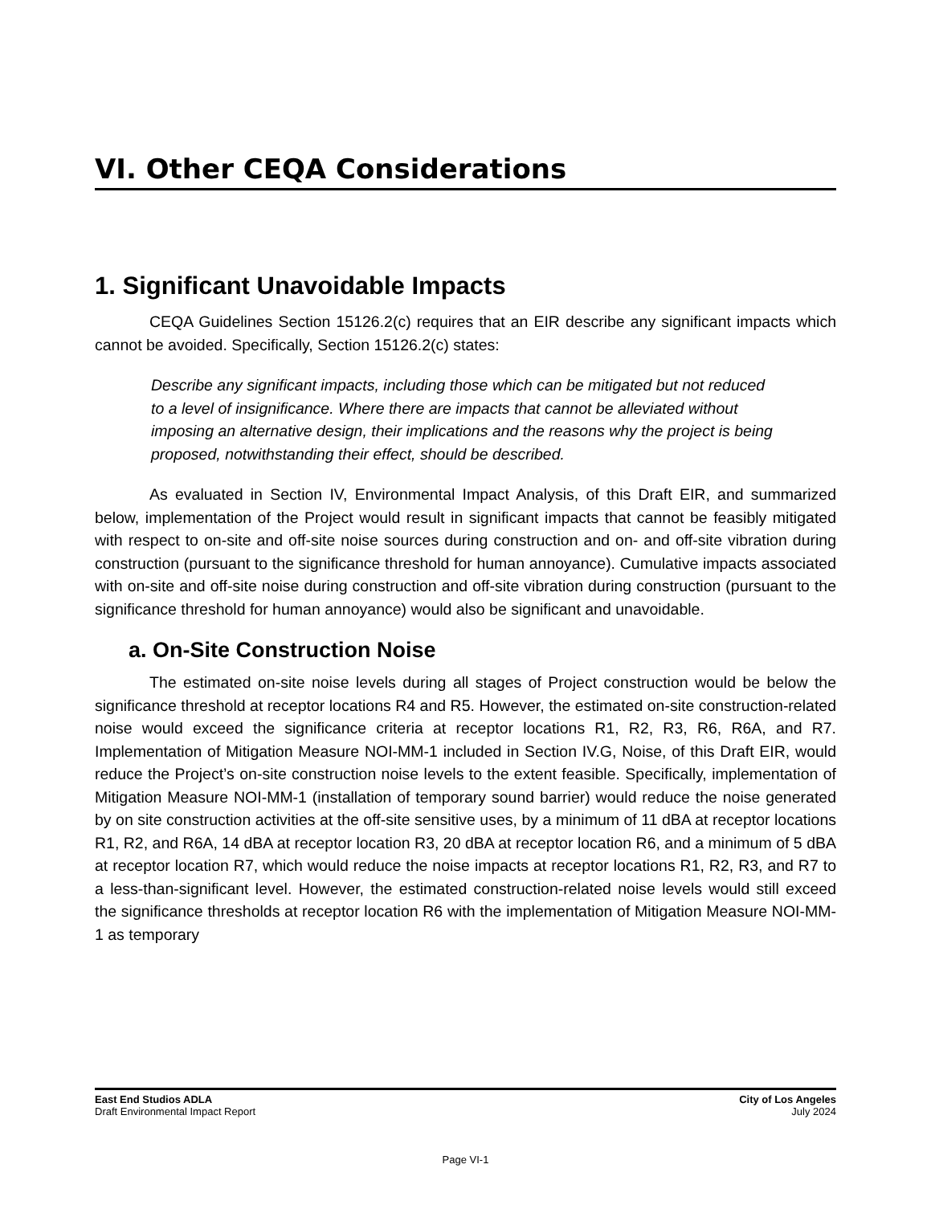VI. Other CEQA Considerations
1. Significant Unavoidable Impacts
CEQA Guidelines Section 15126.2(c) requires that an EIR describe any significant impacts which cannot be avoided. Specifically, Section 15126.2(c) states:
Describe any significant impacts, including those which can be mitigated but not reduced to a level of insignificance. Where there are impacts that cannot be alleviated without imposing an alternative design, their implications and the reasons why the project is being proposed, notwithstanding their effect, should be described.
As evaluated in Section IV, Environmental Impact Analysis, of this Draft EIR, and summarized below, implementation of the Project would result in significant impacts that cannot be feasibly mitigated with respect to on-site and off-site noise sources during construction and on- and off-site vibration during construction (pursuant to the significance threshold for human annoyance). Cumulative impacts associated with on-site and off-site noise during construction and off-site vibration during construction (pursuant to the significance threshold for human annoyance) would also be significant and unavoidable.
a. On-Site Construction Noise
The estimated on-site noise levels during all stages of Project construction would be below the significance threshold at receptor locations R4 and R5. However, the estimated on-site construction-related noise would exceed the significance criteria at receptor locations R1, R2, R3, R6, R6A, and R7. Implementation of Mitigation Measure NOI-MM-1 included in Section IV.G, Noise, of this Draft EIR, would reduce the Project’s on-site construction noise levels to the extent feasible. Specifically, implementation of Mitigation Measure NOI-MM-1 (installation of temporary sound barrier) would reduce the noise generated by on site construction activities at the off-site sensitive uses, by a minimum of 11 dBA at receptor locations R1, R2, and R6A, 14 dBA at receptor location R3, 20 dBA at receptor location R6, and a minimum of 5 dBA at receptor location R7, which would reduce the noise impacts at receptor locations R1, R2, R3, and R7 to a less-than-significant level. However, the estimated construction-related noise levels would still exceed the significance thresholds at receptor location R6 with the implementation of Mitigation Measure NOI-MM-1 as temporary
East End Studios ADLA
Draft Environmental Impact Report
City of Los Angeles
July 2024
Page VI-1